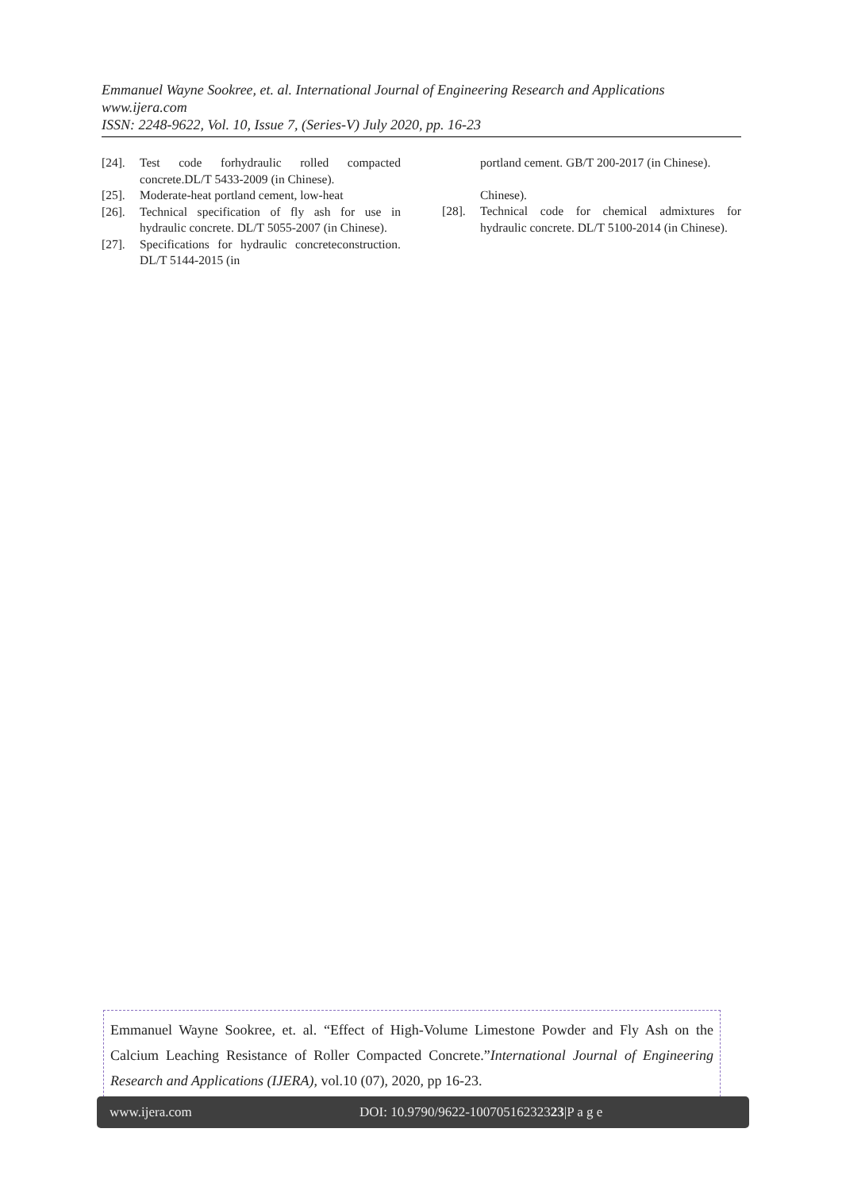Emmanuel Wayne Sookree, et. al. International Journal of Engineering Research and Applications
www.ijera.com
ISSN: 2248-9622, Vol. 10, Issue 7, (Series-V) July 2020, pp. 16-23
[24]. Test code forhydraulic rolled compacted concrete.DL/T 5433-2009 (in Chinese).
[25]. Moderate-heat portland cement, low-heat
[26]. Technical specification of fly ash for use in hydraulic concrete. DL/T 5055-2007 (in Chinese).
[27]. Specifications for hydraulic concreteconstruction. DL/T 5144-2015 (in
portland cement. GB/T 200-2017 (in Chinese).
Chinese).
[28]. Technical code for chemical admixtures for hydraulic concrete. DL/T 5100-2014 (in Chinese).
Emmanuel Wayne Sookree, et. al. “Effect of High-Volume Limestone Powder and Fly Ash on the Calcium Leaching Resistance of Roller Compacted Concrete.”International Journal of Engineering Research and Applications (IJERA), vol.10 (07), 2020, pp 16-23.
www.ijera.com DOI: 10.9790/9622-10070516232323|P a g e